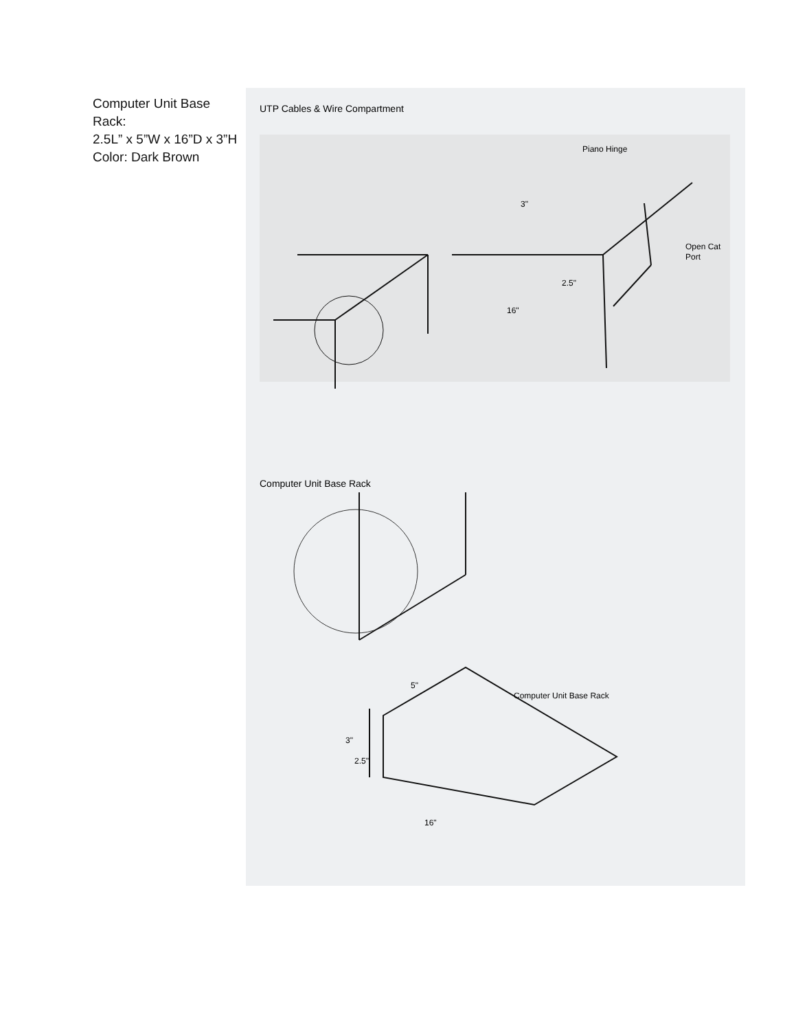Computer Unit Base Rack:
2.5L” x 5”W x 16”D x 3”H
Color: Dark Brown
UTP Cables & Wire Compartment
Piano Hinge
3"
2.5"
16"
Open Cat
Port
Computer Unit Base Rack
5"
3"
2.5"
16"
Computer Unit Base Rack